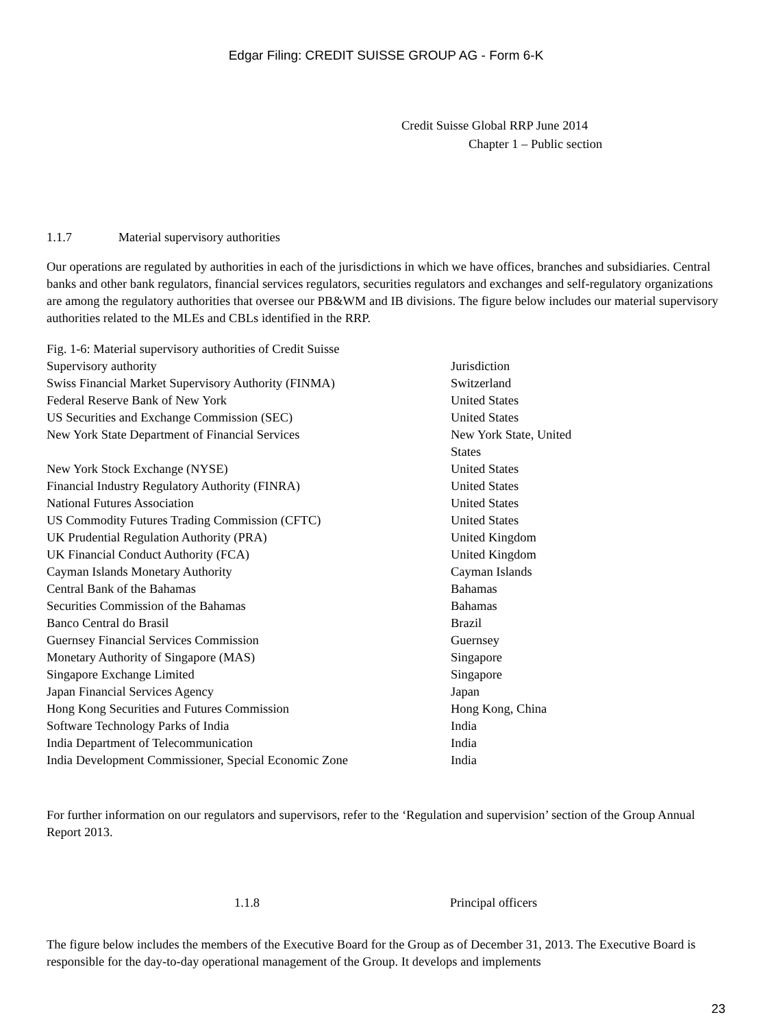Edgar Filing: CREDIT SUISSE GROUP AG - Form 6-K
Credit Suisse Global RRP June 2014
Chapter 1 – Public section
1.1.7 Material supervisory authorities
Our operations are regulated by authorities in each of the jurisdictions in which we have offices, branches and subsidiaries. Central banks and other bank regulators, financial services regulators, securities regulators and exchanges and self-regulatory organizations are among the regulatory authorities that oversee our PB&WM and IB divisions. The figure below includes our material supervisory authorities related to the MLEs and CBLs identified in the RRP.
| Fig. 1-6: Material supervisory authorities of Credit Suisse | |
| Supervisory authority | Jurisdiction |
| Swiss Financial Market Supervisory Authority (FINMA) | Switzerland |
| Federal Reserve Bank of New York | United States |
| US Securities and Exchange Commission (SEC) | United States |
| New York State Department of Financial Services | New York State, United States |
| New York Stock Exchange (NYSE) | United States |
| Financial Industry Regulatory Authority (FINRA) | United States |
| National Futures Association | United States |
| US Commodity Futures Trading Commission (CFTC) | United States |
| UK Prudential Regulation Authority (PRA) | United Kingdom |
| UK Financial Conduct Authority (FCA) | United Kingdom |
| Cayman Islands Monetary Authority | Cayman Islands |
| Central Bank of the Bahamas | Bahamas |
| Securities Commission of the Bahamas | Bahamas |
| Banco Central do Brasil | Brazil |
| Guernsey Financial Services Commission | Guernsey |
| Monetary Authority of Singapore (MAS) | Singapore |
| Singapore Exchange Limited | Singapore |
| Japan Financial Services Agency | Japan |
| Hong Kong Securities and Futures Commission | Hong Kong, China |
| Software Technology Parks of India | India |
| India Department of Telecommunication | India |
| India Development Commissioner, Special Economic Zone | India |
For further information on our regulators and supervisors, refer to the ‘Regulation and supervision’ section of the Group Annual Report 2013.
1.1.8 Principal officers
The figure below includes the members of the Executive Board for the Group as of December 31, 2013. The Executive Board is responsible for the day-to-day operational management of the Group. It develops and implements
23